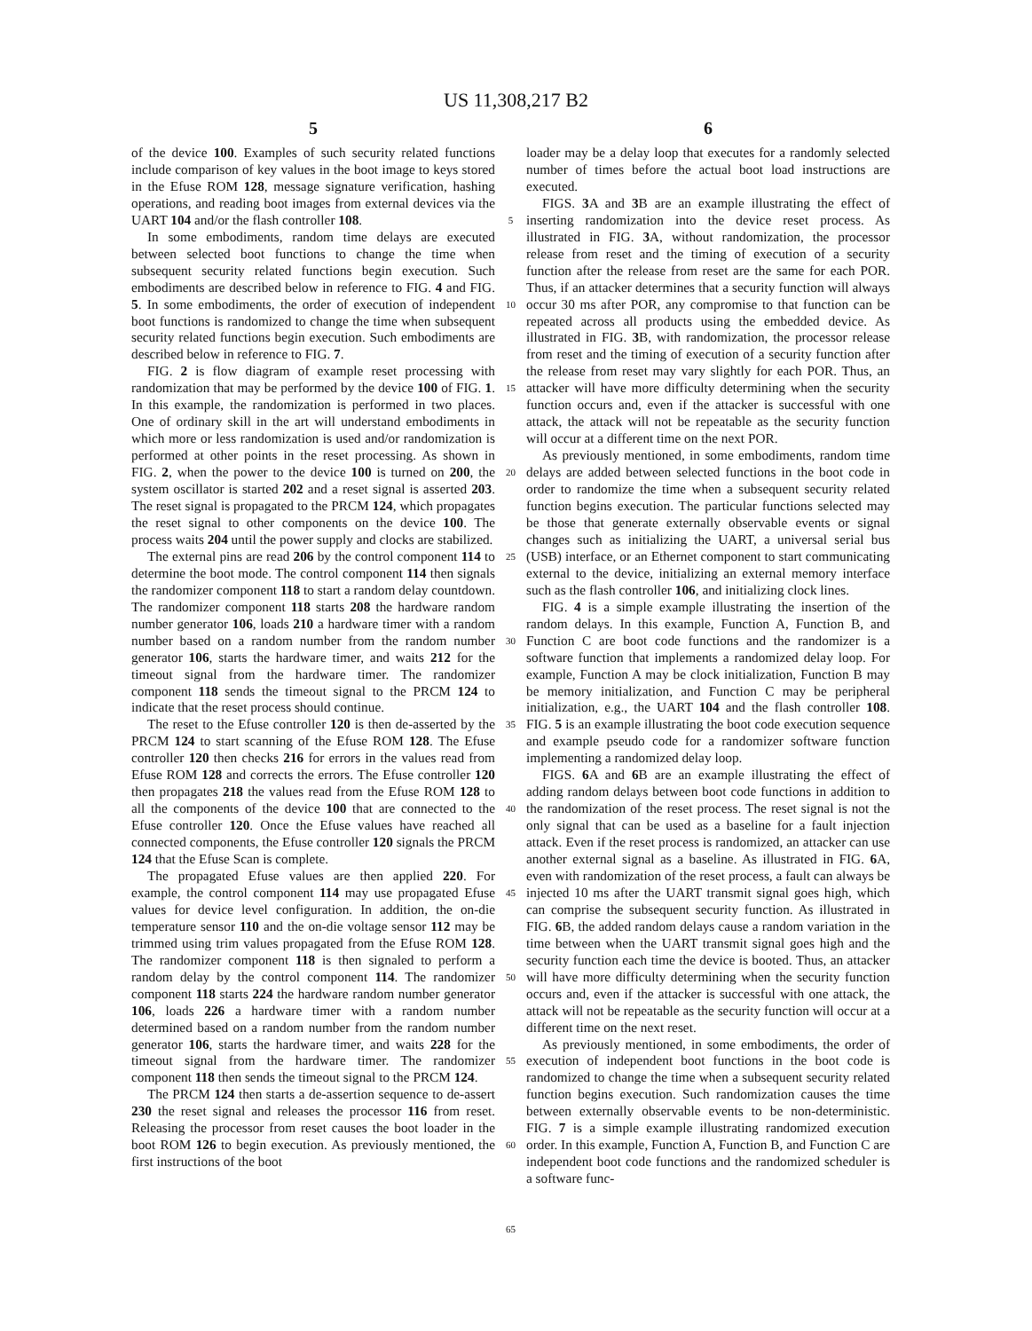US 11,308,217 B2
5
of the device 100. Examples of such security related functions include comparison of key values in the boot image to keys stored in the Efuse ROM 128, message signature verification, hashing operations, and reading boot images from external devices via the UART 104 and/or the flash controller 108.
In some embodiments, random time delays are executed between selected boot functions to change the time when subsequent security related functions begin execution. Such embodiments are described below in reference to FIG. 4 and FIG. 5. In some embodiments, the order of execution of independent boot functions is randomized to change the time when subsequent security related functions begin execution. Such embodiments are described below in reference to FIG. 7.
FIG. 2 is flow diagram of example reset processing with randomization that may be performed by the device 100 of FIG. 1. In this example, the randomization is performed in two places. One of ordinary skill in the art will understand embodiments in which more or less randomization is used and/or randomization is performed at other points in the reset processing. As shown in FIG. 2, when the power to the device 100 is turned on 200, the system oscillator is started 202 and a reset signal is asserted 203. The reset signal is propagated to the PRCM 124, which propagates the reset signal to other components on the device 100. The process waits 204 until the power supply and clocks are stabilized.
The external pins are read 206 by the control component 114 to determine the boot mode. The control component 114 then signals the randomizer component 118 to start a random delay countdown. The randomizer component 118 starts 208 the hardware random number generator 106, loads 210 a hardware timer with a random number based on a random number from the random number generator 106, starts the hardware timer, and waits 212 for the timeout signal from the hardware timer. The randomizer component 118 sends the timeout signal to the PRCM 124 to indicate that the reset process should continue.
The reset to the Efuse controller 120 is then de-asserted by the PRCM 124 to start scanning of the Efuse ROM 128. The Efuse controller 120 then checks 216 for errors in the values read from Efuse ROM 128 and corrects the errors. The Efuse controller 120 then propagates 218 the values read from the Efuse ROM 128 to all the components of the device 100 that are connected to the Efuse controller 120. Once the Efuse values have reached all connected components, the Efuse controller 120 signals the PRCM 124 that the Efuse Scan is complete.
The propagated Efuse values are then applied 220. For example, the control component 114 may use propagated Efuse values for device level configuration. In addition, the on-die temperature sensor 110 and the on-die voltage sensor 112 may be trimmed using trim values propagated from the Efuse ROM 128. The randomizer component 118 is then signaled to perform a random delay by the control component 114. The randomizer component 118 starts 224 the hardware random number generator 106, loads 226 a hardware timer with a random number determined based on a random number from the random number generator 106, starts the hardware timer, and waits 228 for the timeout signal from the hardware timer. The randomizer component 118 then sends the timeout signal to the PRCM 124.
The PRCM 124 then starts a de-assertion sequence to de-assert 230 the reset signal and releases the processor 116 from reset. Releasing the processor from reset causes the boot loader in the boot ROM 126 to begin execution. As previously mentioned, the first instructions of the boot
5
10
15
20
25
30
35
40
45
50
55
60
65
6
loader may be a delay loop that executes for a randomly selected number of times before the actual boot load instructions are executed.
FIGS. 3 A and 3 B are an example illustrating the effect of inserting randomization into the device reset process. As illustrated in FIG. 3 A, without randomization, the processor release from reset and the timing of execution of a security function after the release from reset are the same for each POR. Thus, if an attacker determines that a security function will always occur 30 ms after POR, any compromise to that function can be repeated across all products using the embedded device. As illustrated in FIG. 3 B, with randomization, the processor release from reset and the timing of execution of a security function after the release from reset may vary slightly for each POR. Thus, an attacker will have more difficulty determining when the security function occurs and, even if the attacker is successful with one attack, the attack will not be repeatable as the security function will occur at a different time on the next POR.
As previously mentioned, in some embodiments, random time delays are added between selected functions in the boot code in order to randomize the time when a subsequent security related function begins execution. The particular functions selected may be those that generate externally observable events or signal changes such as initializing the UART, a universal serial bus (USB) interface, or an Ethernet component to start communicating external to the device, initializing an external memory interface such as the flash controller 106, and initializing clock lines.
FIG. 4 is a simple example illustrating the insertion of the random delays. In this example, Function A, Function B, and Function C are boot code functions and the randomizer is a software function that implements a randomized delay loop. For example, Function A may be clock initialization, Function B may be memory initialization, and Function C may be peripheral initialization, e.g., the UART 104 and the flash controller 108. FIG. 5 is an example illustrating the boot code execution sequence and example pseudo code for a randomizer software function implementing a randomized delay loop.
FIGS. 6 A and 6 B are an example illustrating the effect of adding random delays between boot code functions in addition to the randomization of the reset process. The reset signal is not the only signal that can be used as a baseline for a fault injection attack. Even if the reset process is randomized, an attacker can use another external signal as a baseline. As illustrated in FIG. 6 A, even with randomization of the reset process, a fault can always be injected 10 ms after the UART transmit signal goes high, which can comprise the subsequent security function. As illustrated in FIG. 6 B, the added random delays cause a random variation in the time between when the UART transmit signal goes high and the security function each time the device is booted. Thus, an attacker will have more difficulty determining when the security function occurs and, even if the attacker is successful with one attack, the attack will not be repeatable as the security function will occur at a different time on the next reset.
As previously mentioned, in some embodiments, the order of execution of independent boot functions in the boot code is randomized to change the time when a subsequent security related function begins execution. Such randomization causes the time between externally observable events to be non-deterministic. FIG. 7 is a simple example illustrating randomized execution order. In this example, Function A, Function B, and Function C are independent boot code functions and the randomized scheduler is a software func-